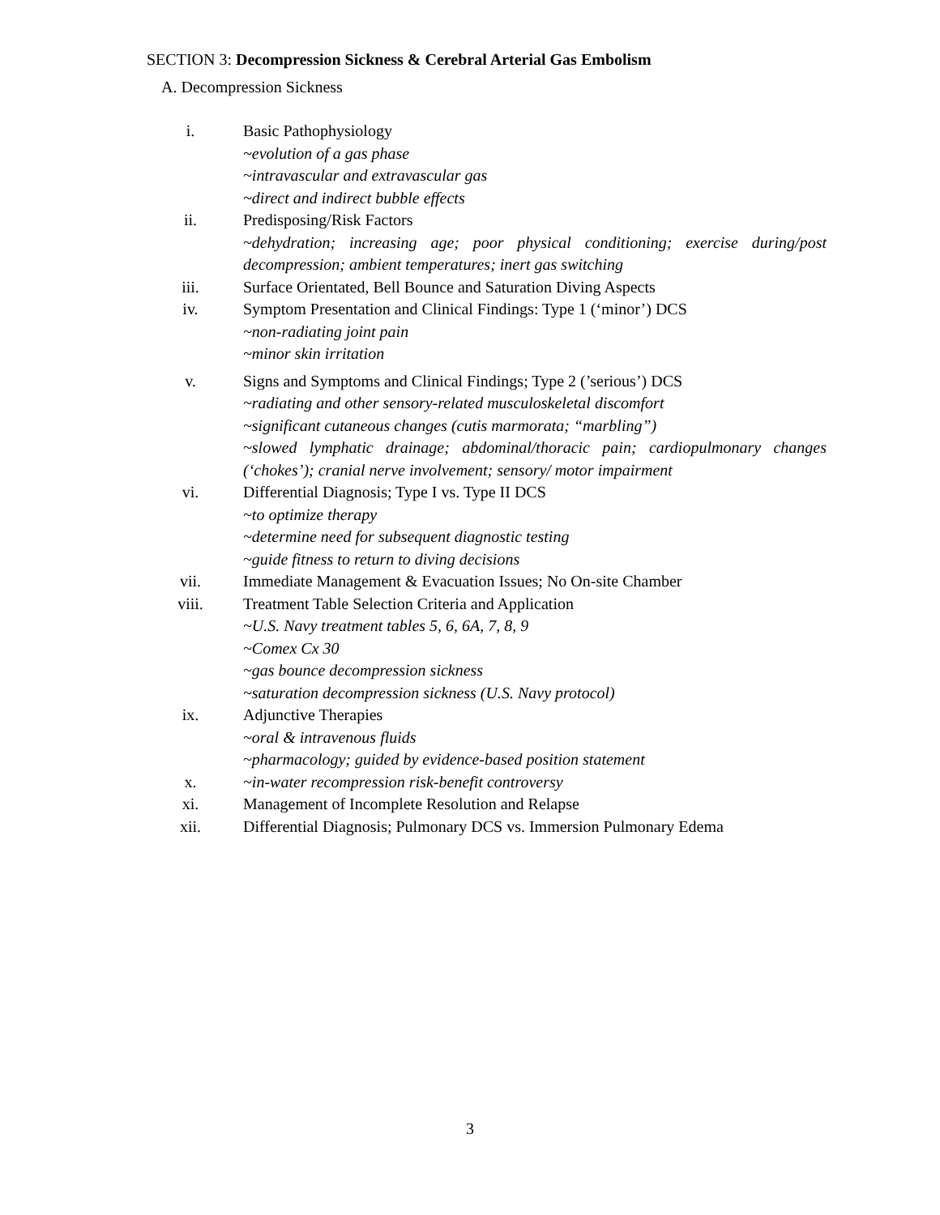SECTION 3: Decompression Sickness & Cerebral Arterial Gas Embolism
A. Decompression Sickness
i. Basic Pathophysiology
~evolution of a gas phase
~intravascular and extravascular gas
~direct and indirect bubble effects
ii. Predisposing/Risk Factors
~dehydration; increasing age; poor physical conditioning; exercise during/post decompression; ambient temperatures; inert gas switching
iii. Surface Orientated, Bell Bounce and Saturation Diving Aspects
iv. Symptom Presentation and Clinical Findings: Type 1 (‘minor’) DCS
~non-radiating joint pain
~minor skin irritation
v. Signs and Symptoms and Clinical Findings; Type 2 (’serious’) DCS
~radiating and other sensory-related musculoskeletal discomfort
~significant cutaneous changes (cutis marmorata; “marbling”)
~slowed lymphatic drainage; abdominal/thoracic pain; cardiopulmonary changes (‘chokes’); cranial nerve involvement; sensory/ motor impairment
vi. Differential Diagnosis; Type I vs. Type II DCS
~to optimize therapy
~determine need for subsequent diagnostic testing
~guide fitness to return to diving decisions
vii. Immediate Management & Evacuation Issues; No On-site Chamber
viii. Treatment Table Selection Criteria and Application
~U.S. Navy treatment tables 5, 6, 6A, 7, 8, 9
~Comex Cx 30
~gas bounce decompression sickness
~saturation decompression sickness (U.S. Navy protocol)
ix. Adjunctive Therapies
~oral & intravenous fluids
~pharmacology; guided by evidence-based position statement
x. ~in-water recompression risk-benefit controversy
xi. Management of Incomplete Resolution and Relapse
xii. Differential Diagnosis; Pulmonary DCS vs. Immersion Pulmonary Edema
3